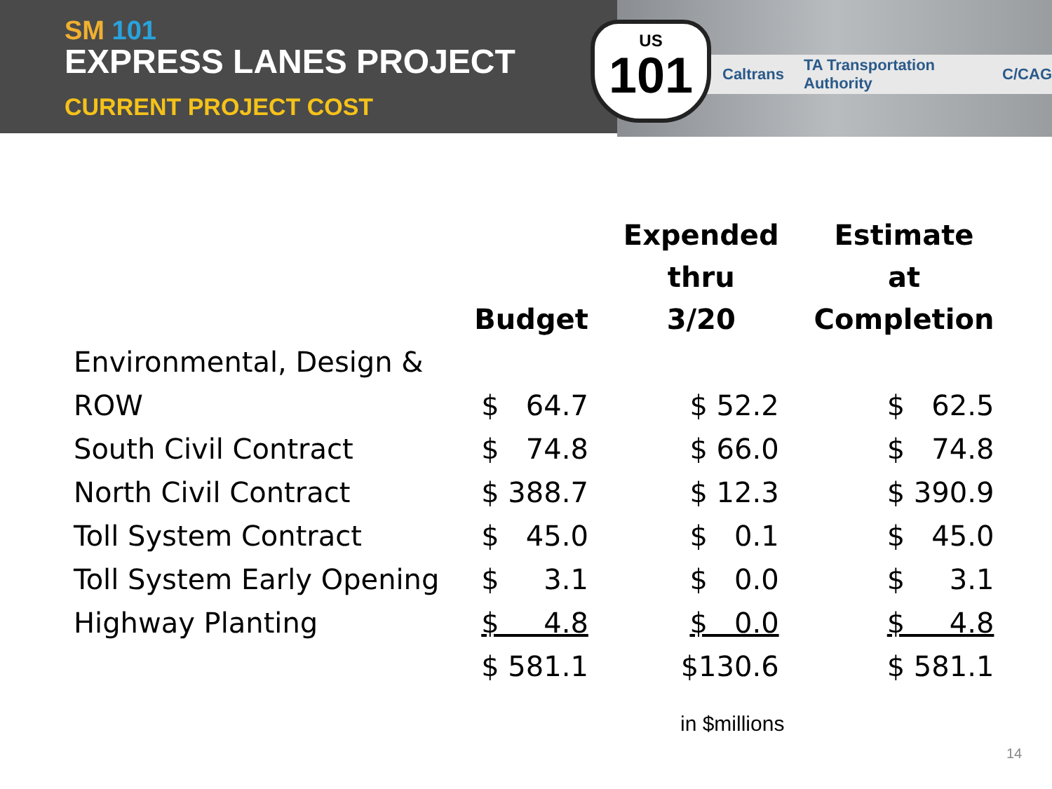SM 101
EXPRESS LANES PROJECT
CURRENT PROJECT COST
Caltrans TA Transportation Authority C/CAG
US
101
| | Budget | Expended thru 3/20 | Estimate at Completion |
| --- | --- | --- | --- |
| Environmental, Design & ROW | $ 64.7 | $ 52.2 | $ 62.5 |
| South Civil Contract | $ 74.8 | $ 66.0 | $ 74.8 |
| North Civil Contract | $ 388.7 | $ 12.3 | $ 390.9 |
| Toll System Contract | $ 45.0 | $ 0.1 | $ 45.0 |
| Toll System Early Opening | $ 3.1 | $ 0.0 | $ 3.1 |
| Highway Planting | $ 4.8 | $ 0.0 | $ 4.8 |
| | $ 581.1 | $130.6 | $ 581.1 |
in $millions
14